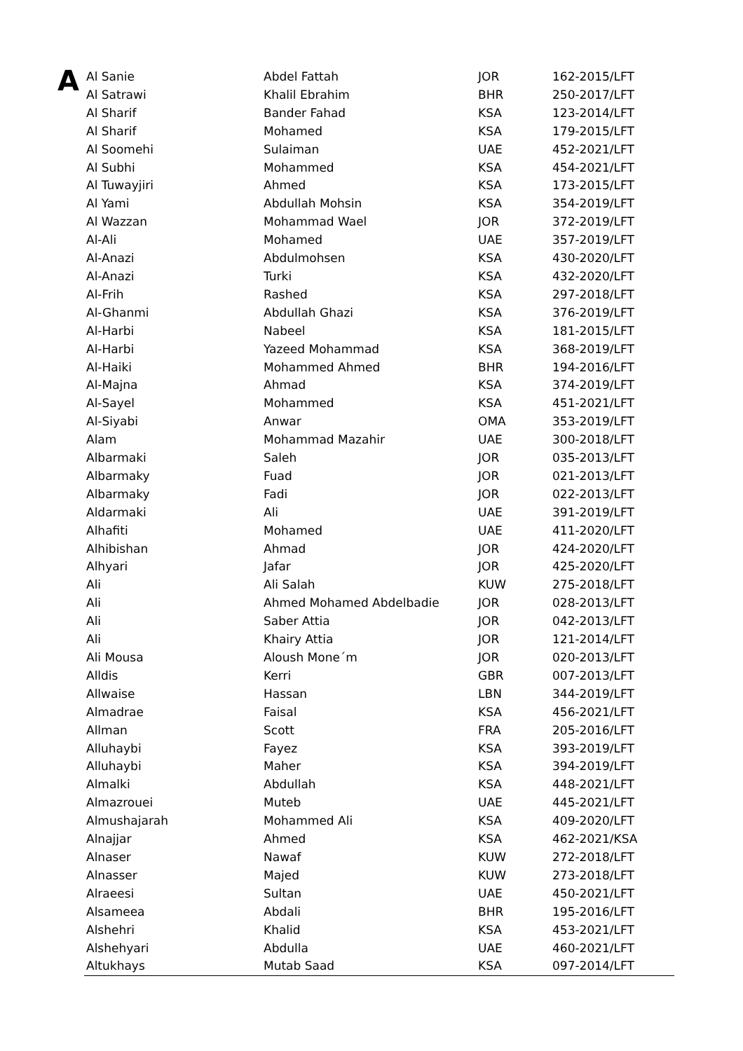A
| Al Sanie | Abdel Fattah | JOR | 162-2015/LFT |
| Al Satrawi | Khalil Ebrahim | BHR | 250-2017/LFT |
| Al Sharif | Bander Fahad | KSA | 123-2014/LFT |
| Al Sharif | Mohamed | KSA | 179-2015/LFT |
| Al Soomehi | Sulaiman | UAE | 452-2021/LFT |
| Al Subhi | Mohammed | KSA | 454-2021/LFT |
| Al Tuwayjiri | Ahmed | KSA | 173-2015/LFT |
| Al Yami | Abdullah Mohsin | KSA | 354-2019/LFT |
| Al Wazzan | Mohammad Wael | JOR | 372-2019/LFT |
| Al-Ali | Mohamed | UAE | 357-2019/LFT |
| Al-Anazi | Abdulmohsen | KSA | 430-2020/LFT |
| Al-Anazi | Turki | KSA | 432-2020/LFT |
| Al-Frih | Rashed | KSA | 297-2018/LFT |
| Al-Ghanmi | Abdullah Ghazi | KSA | 376-2019/LFT |
| Al-Harbi | Nabeel | KSA | 181-2015/LFT |
| Al-Harbi | Yazeed Mohammad | KSA | 368-2019/LFT |
| Al-Haiki | Mohammed Ahmed | BHR | 194-2016/LFT |
| Al-Majna | Ahmad | KSA | 374-2019/LFT |
| Al-Sayel | Mohammed | KSA | 451-2021/LFT |
| Al-Siyabi | Anwar | OMA | 353-2019/LFT |
| Alam | Mohammad Mazahir | UAE | 300-2018/LFT |
| Albarmaki | Saleh | JOR | 035-2013/LFT |
| Albarmaky | Fuad | JOR | 021-2013/LFT |
| Albarmaky | Fadi | JOR | 022-2013/LFT |
| Aldarmaki | Ali | UAE | 391-2019/LFT |
| Alhafiti | Mohamed | UAE | 411-2020/LFT |
| Alhibishan | Ahmad | JOR | 424-2020/LFT |
| Alhyari | Jafar | JOR | 425-2020/LFT |
| Ali | Ali Salah | KUW | 275-2018/LFT |
| Ali | Ahmed Mohamed Abdelbadie | JOR | 028-2013/LFT |
| Ali | Saber Attia | JOR | 042-2013/LFT |
| Ali | Khairy Attia | JOR | 121-2014/LFT |
| Ali Mousa | Aloush Mone´m | JOR | 020-2013/LFT |
| Alldis | Kerri | GBR | 007-2013/LFT |
| Allwaise | Hassan | LBN | 344-2019/LFT |
| Almadrae | Faisal | KSA | 456-2021/LFT |
| Allman | Scott | FRA | 205-2016/LFT |
| Alluhaybi | Fayez | KSA | 393-2019/LFT |
| Alluhaybi | Maher | KSA | 394-2019/LFT |
| Almalki | Abdullah | KSA | 448-2021/LFT |
| Almazrouei | Muteb | UAE | 445-2021/LFT |
| Almushajarah | Mohammed Ali | KSA | 409-2020/LFT |
| Alnajjar | Ahmed | KSA | 462-2021/KSA |
| Alnaser | Nawaf | KUW | 272-2018/LFT |
| Alnasser | Majed | KUW | 273-2018/LFT |
| Alraeesi | Sultan | UAE | 450-2021/LFT |
| Alsameea | Abdali | BHR | 195-2016/LFT |
| Alshehri | Khalid | KSA | 453-2021/LFT |
| Alshehyari | Abdulla | UAE | 460-2021/LFT |
| Altukhays | Mutab Saad | KSA | 097-2014/LFT |